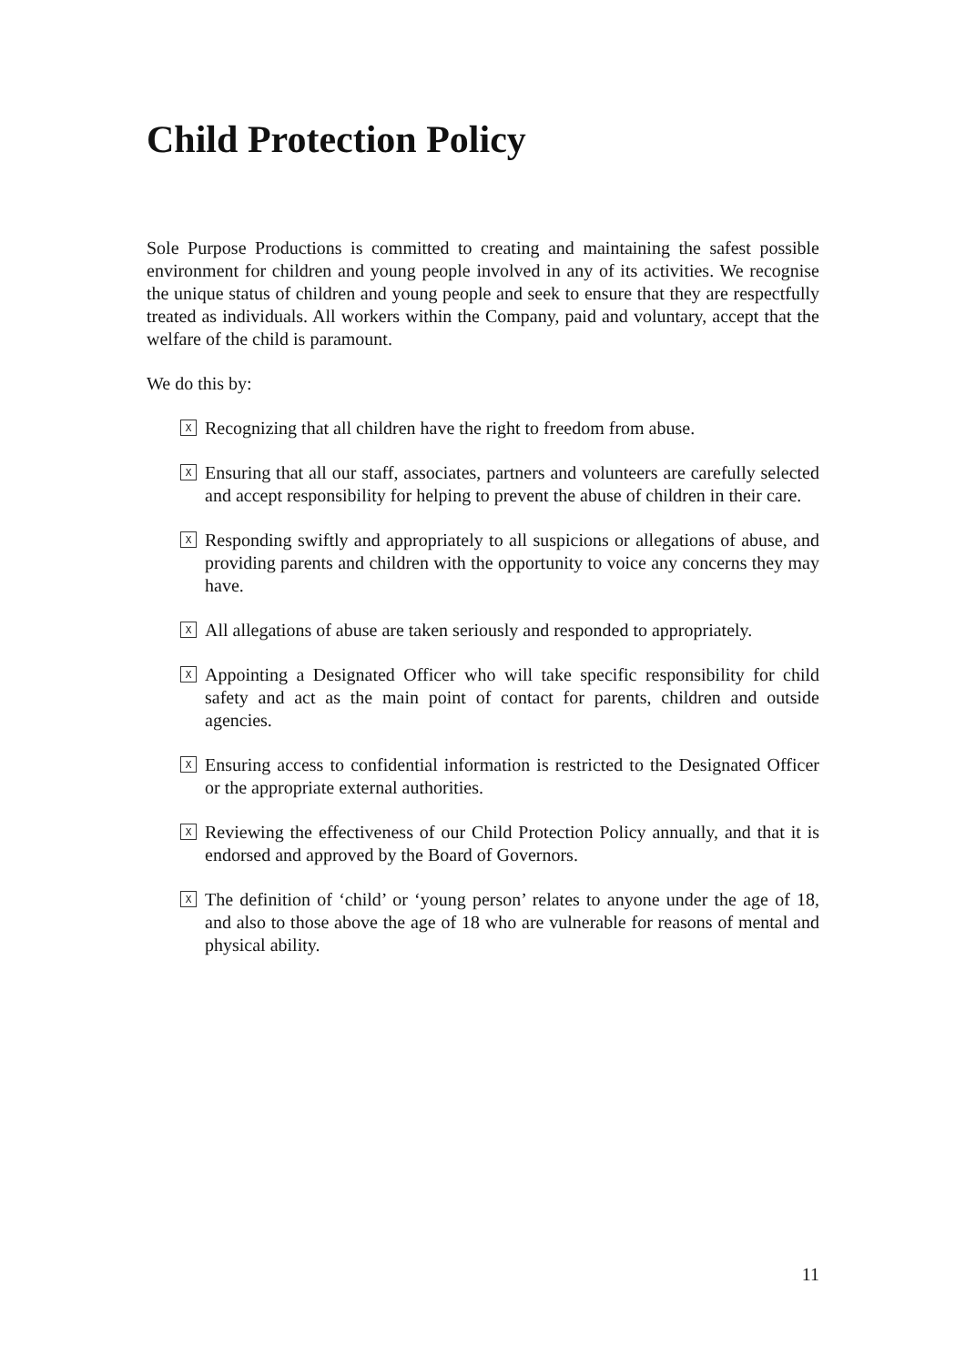Child Protection Policy
Sole Purpose Productions is committed to creating and maintaining the safest possible environment for children and young people involved in any of its activities. We recognise the unique status of children and young people and seek to ensure that they are respectfully treated as individuals. All workers within the Company, paid and voluntary, accept that the welfare of the child is paramount.
We do this by:
X Recognizing that all children have the right to freedom from abuse.
X Ensuring that all our staff, associates, partners and volunteers are carefully selected and accept responsibility for helping to prevent the abuse of children in their care.
X Responding swiftly and appropriately to all suspicions or allegations of abuse, and providing parents and children with the opportunity to voice any concerns they may have.
X All allegations of abuse are taken seriously and responded to appropriately.
X Appointing a Designated Officer who will take specific responsibility for child safety and act as the main point of contact for parents, children and outside agencies.
X Ensuring access to confidential information is restricted to the Designated Officer or the appropriate external authorities.
X Reviewing the effectiveness of our Child Protection Policy annually, and that it is endorsed and approved by the Board of Governors.
X The definition of ‘child’ or ‘young person’ relates to anyone under the age of 18, and also to those above the age of 18 who are vulnerable for reasons of mental and physical ability.
11